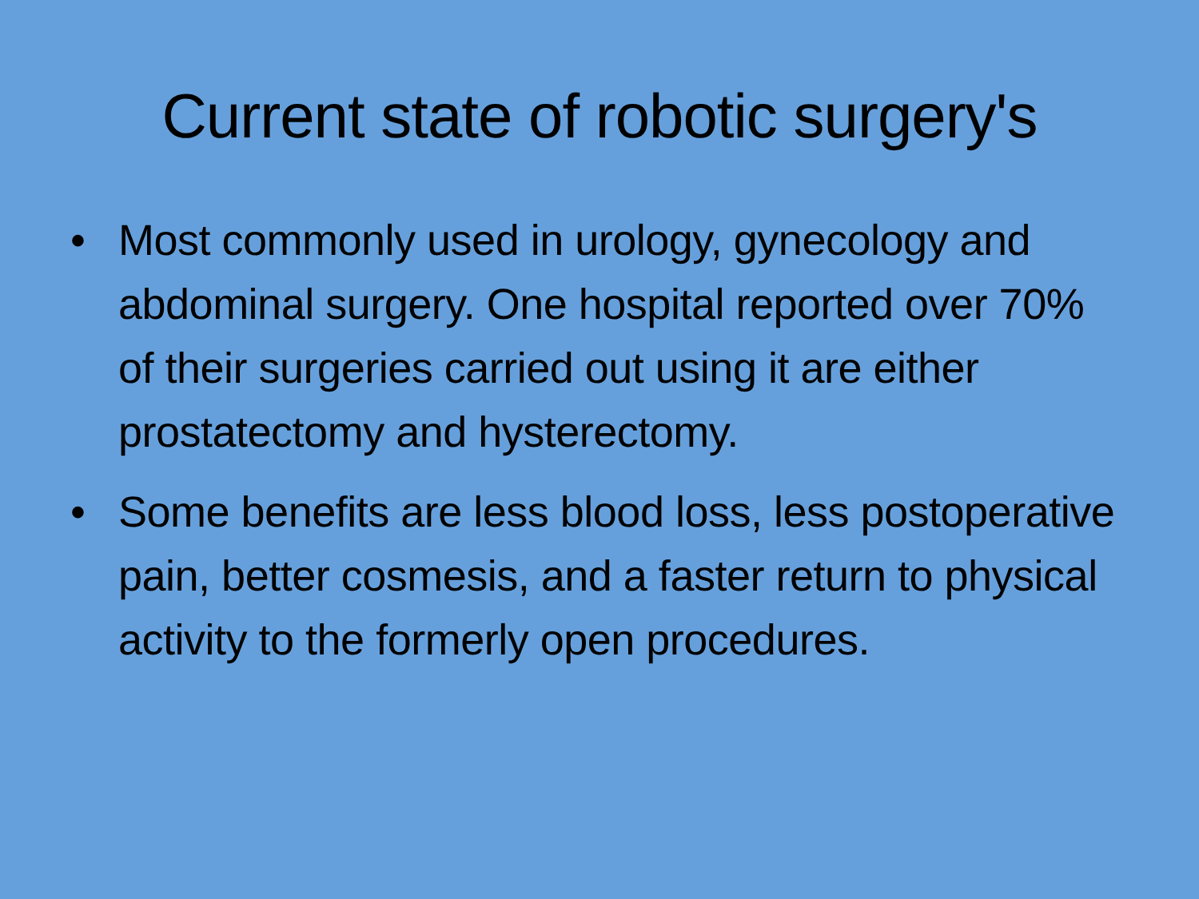Current state of robotic surgery's
• Most commonly used in urology, gynecology and abdominal surgery. One hospital reported over 70% of their surgeries carried out using it are either prostatectomy and hysterectomy.
• Some benefits are less blood loss, less postoperative pain, better cosmesis, and a faster return to physical activity to the formerly open procedures.